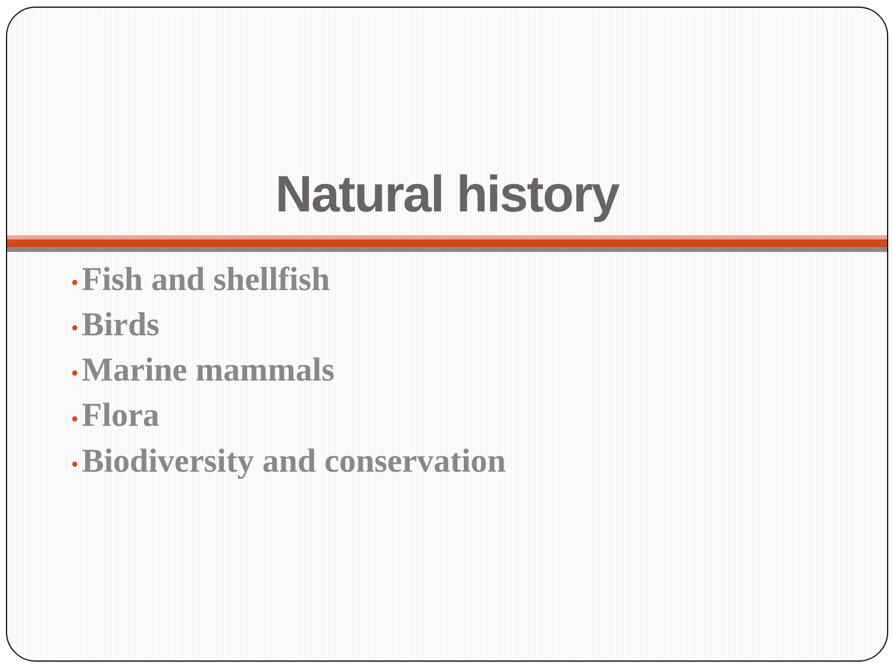Natural history
• Fish and shellfish
• Birds
• Marine mammals
• Flora
• Biodiversity and conservation